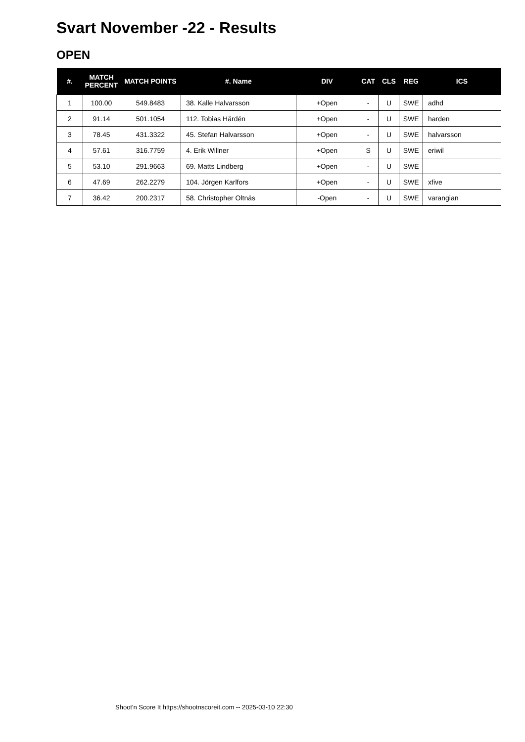Svart November -22 - Results
OPEN
| #. | MATCH PERCENT | MATCH POINTS | #. Name | DIV | CAT | CLS | REG | ICS |
| --- | --- | --- | --- | --- | --- | --- | --- | --- |
| 1 | 100.00 | 549.8483 | 38. Kalle Halvarsson | +Open | - | U | SWE | adhd |
| 2 | 91.14 | 501.1054 | 112. Tobias Hårdén | +Open | - | U | SWE | harden |
| 3 | 78.45 | 431.3322 | 45. Stefan Halvarsson | +Open | - | U | SWE | halvarsson |
| 4 | 57.61 | 316.7759 | 4. Erik Willner | +Open | S | U | SWE | eriwil |
| 5 | 53.10 | 291.9663 | 69. Matts Lindberg | +Open | - | U | SWE | |
| 6 | 47.69 | 262.2279 | 104. Jörgen Karlfors | +Open | - | U | SWE | xfive |
| 7 | 36.42 | 200.2317 | 58. Christopher Oltnäs | -Open | - | U | SWE | varangian |
Shoot'n Score It https://shootnscoreit.com -- 2025-03-10 22:30